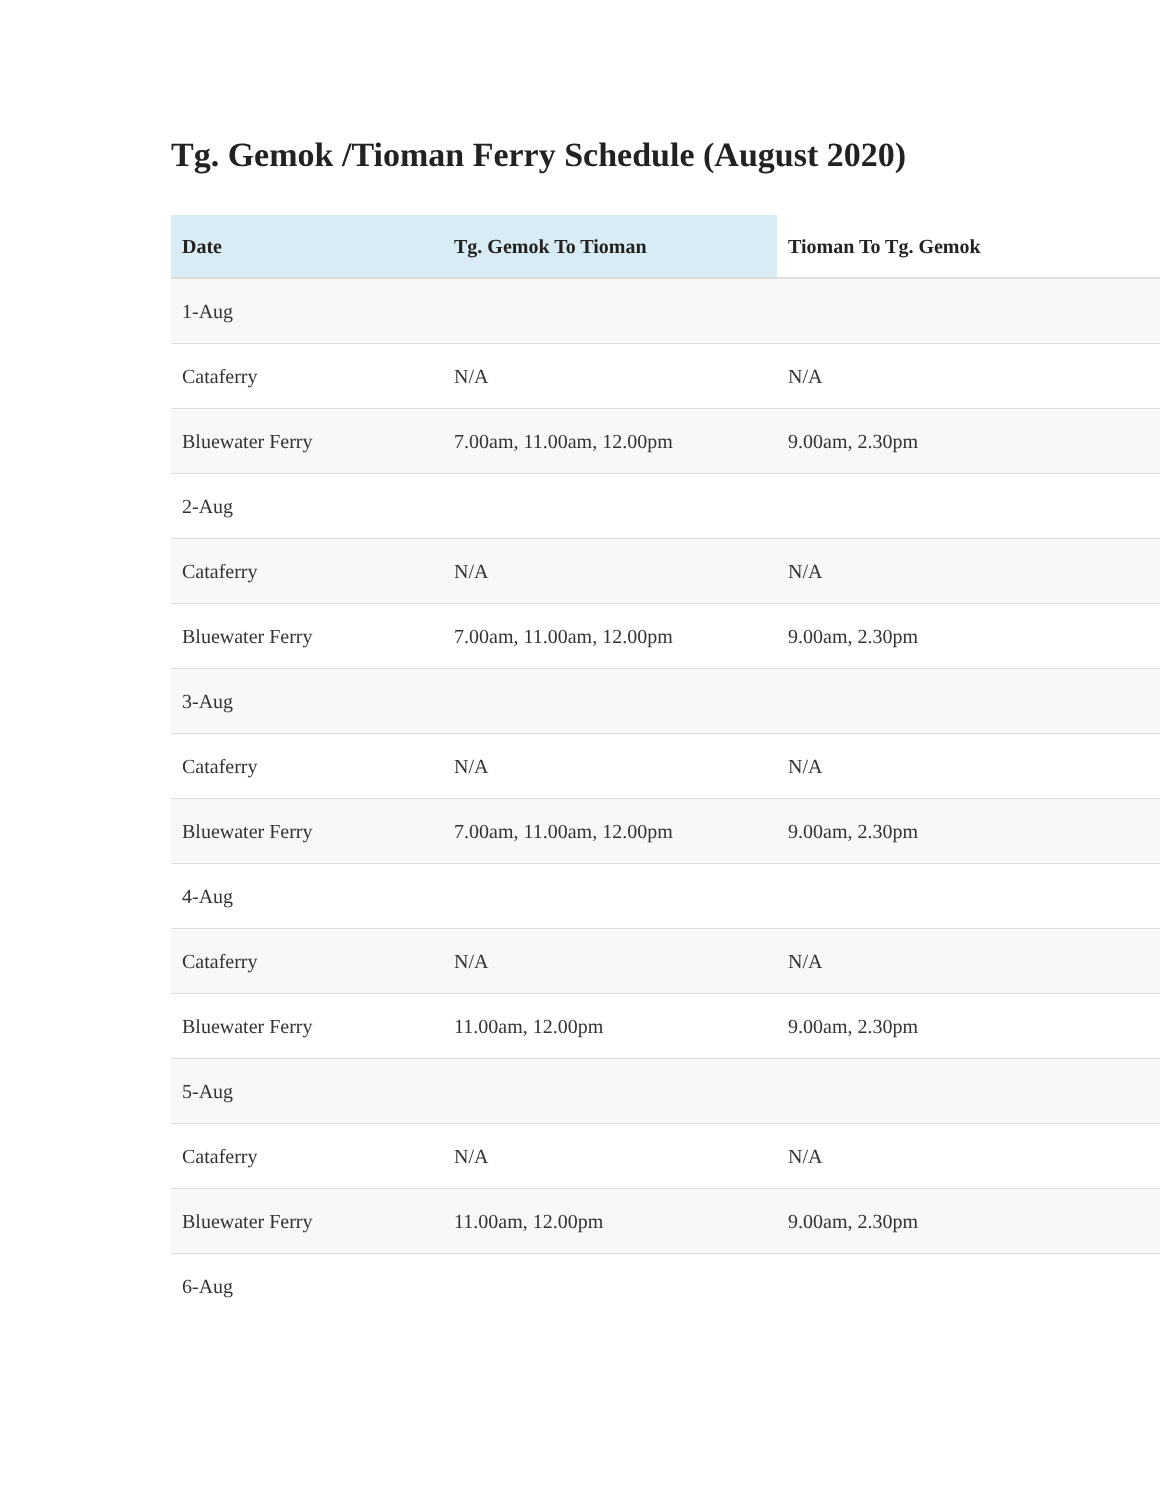Tg. Gemok /Tioman Ferry Schedule (August 2020)
| Date | Tg. Gemok To Tioman | Tioman To Tg. Gemok |
| --- | --- | --- |
| 1-Aug | | |
| Cataferry | N/A | N/A |
| Bluewater Ferry | 7.00am, 11.00am, 12.00pm | 9.00am, 2.30pm |
| 2-Aug | | |
| Cataferry | N/A | N/A |
| Bluewater Ferry | 7.00am, 11.00am, 12.00pm | 9.00am, 2.30pm |
| 3-Aug | | |
| Cataferry | N/A | N/A |
| Bluewater Ferry | 7.00am, 11.00am, 12.00pm | 9.00am, 2.30pm |
| 4-Aug | | |
| Cataferry | N/A | N/A |
| Bluewater Ferry | 11.00am, 12.00pm | 9.00am, 2.30pm |
| 5-Aug | | |
| Cataferry | N/A | N/A |
| Bluewater Ferry | 11.00am, 12.00pm | 9.00am, 2.30pm |
| 6-Aug | | |